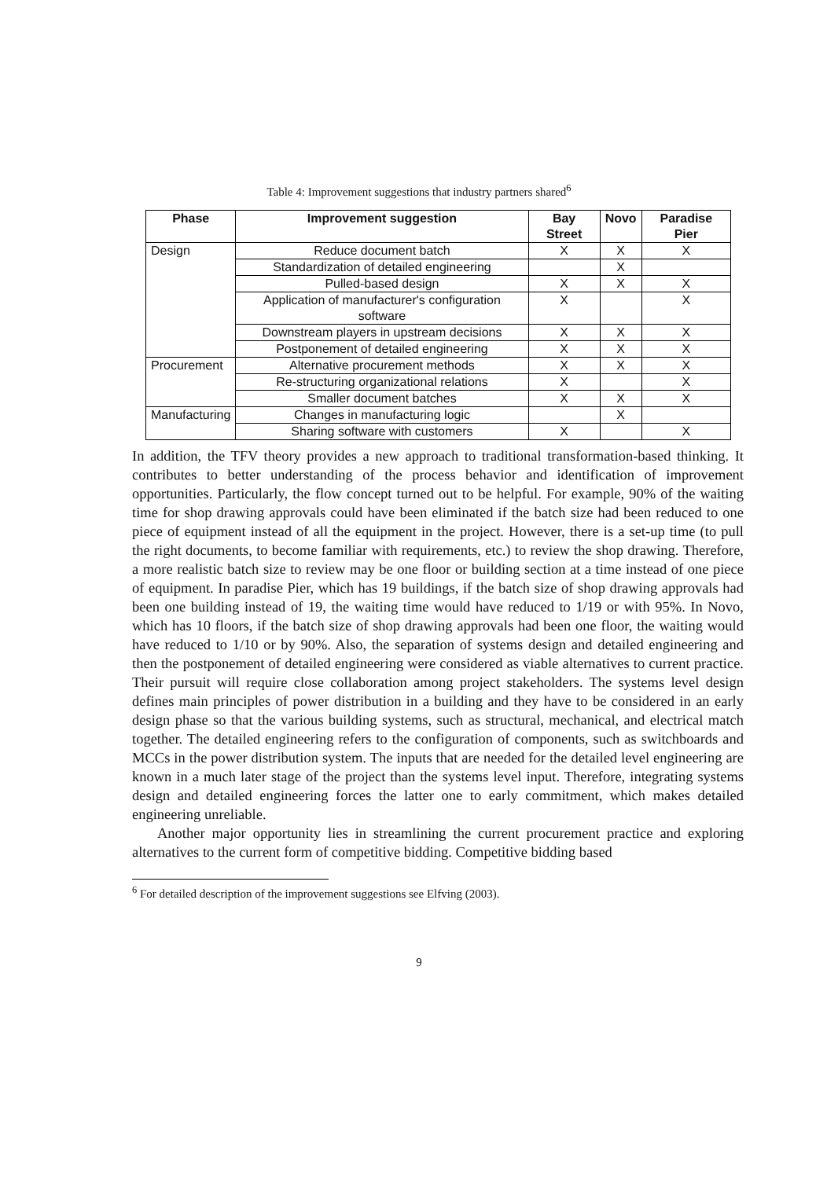Table 4: Improvement suggestions that industry partners shared<sup>6</sup>
| Phase | Improvement suggestion | Bay Street | Novo | Paradise Pier |
| --- | --- | --- | --- | --- |
| Design | Reduce document batch | X | X | X |
| | Standardization of detailed engineering | | X | |
| | Pulled-based design | X | X | X |
| | Application of manufacturer's configuration software | X | | X |
| | Downstream players in upstream decisions | X | X | X |
| | Postponement of detailed engineering | X | X | X |
| Procurement | Alternative procurement methods | X | X | X |
| | Re-structuring organizational relations | X | | X |
| | Smaller document batches | X | X | X |
| Manufacturing | Changes in manufacturing logic | | X | |
| | Sharing software with customers | X | | X |
In addition, the TFV theory provides a new approach to traditional transformation-based thinking. It contributes to better understanding of the process behavior and identification of improvement opportunities. Particularly, the flow concept turned out to be helpful. For example, 90% of the waiting time for shop drawing approvals could have been eliminated if the batch size had been reduced to one piece of equipment instead of all the equipment in the project. However, there is a set-up time (to pull the right documents, to become familiar with requirements, etc.) to review the shop drawing. Therefore, a more realistic batch size to review may be one floor or building section at a time instead of one piece of equipment. In paradise Pier, which has 19 buildings, if the batch size of shop drawing approvals had been one building instead of 19, the waiting time would have reduced to 1/19 or with 95%. In Novo, which has 10 floors, if the batch size of shop drawing approvals had been one floor, the waiting would have reduced to 1/10 or by 90%. Also, the separation of systems design and detailed engineering and then the postponement of detailed engineering were considered as viable alternatives to current practice. Their pursuit will require close collaboration among project stakeholders. The systems level design defines main principles of power distribution in a building and they have to be considered in an early design phase so that the various building systems, such as structural, mechanical, and electrical match together. The detailed engineering refers to the configuration of components, such as switchboards and MCCs in the power distribution system. The inputs that are needed for the detailed level engineering are known in a much later stage of the project than the systems level input. Therefore, integrating systems design and detailed engineering forces the latter one to early commitment, which makes detailed engineering unreliable.
Another major opportunity lies in streamlining the current procurement practice and exploring alternatives to the current form of competitive bidding. Competitive bidding based
<sup>6</sup> For detailed description of the improvement suggestions see Elfving (2003).
9